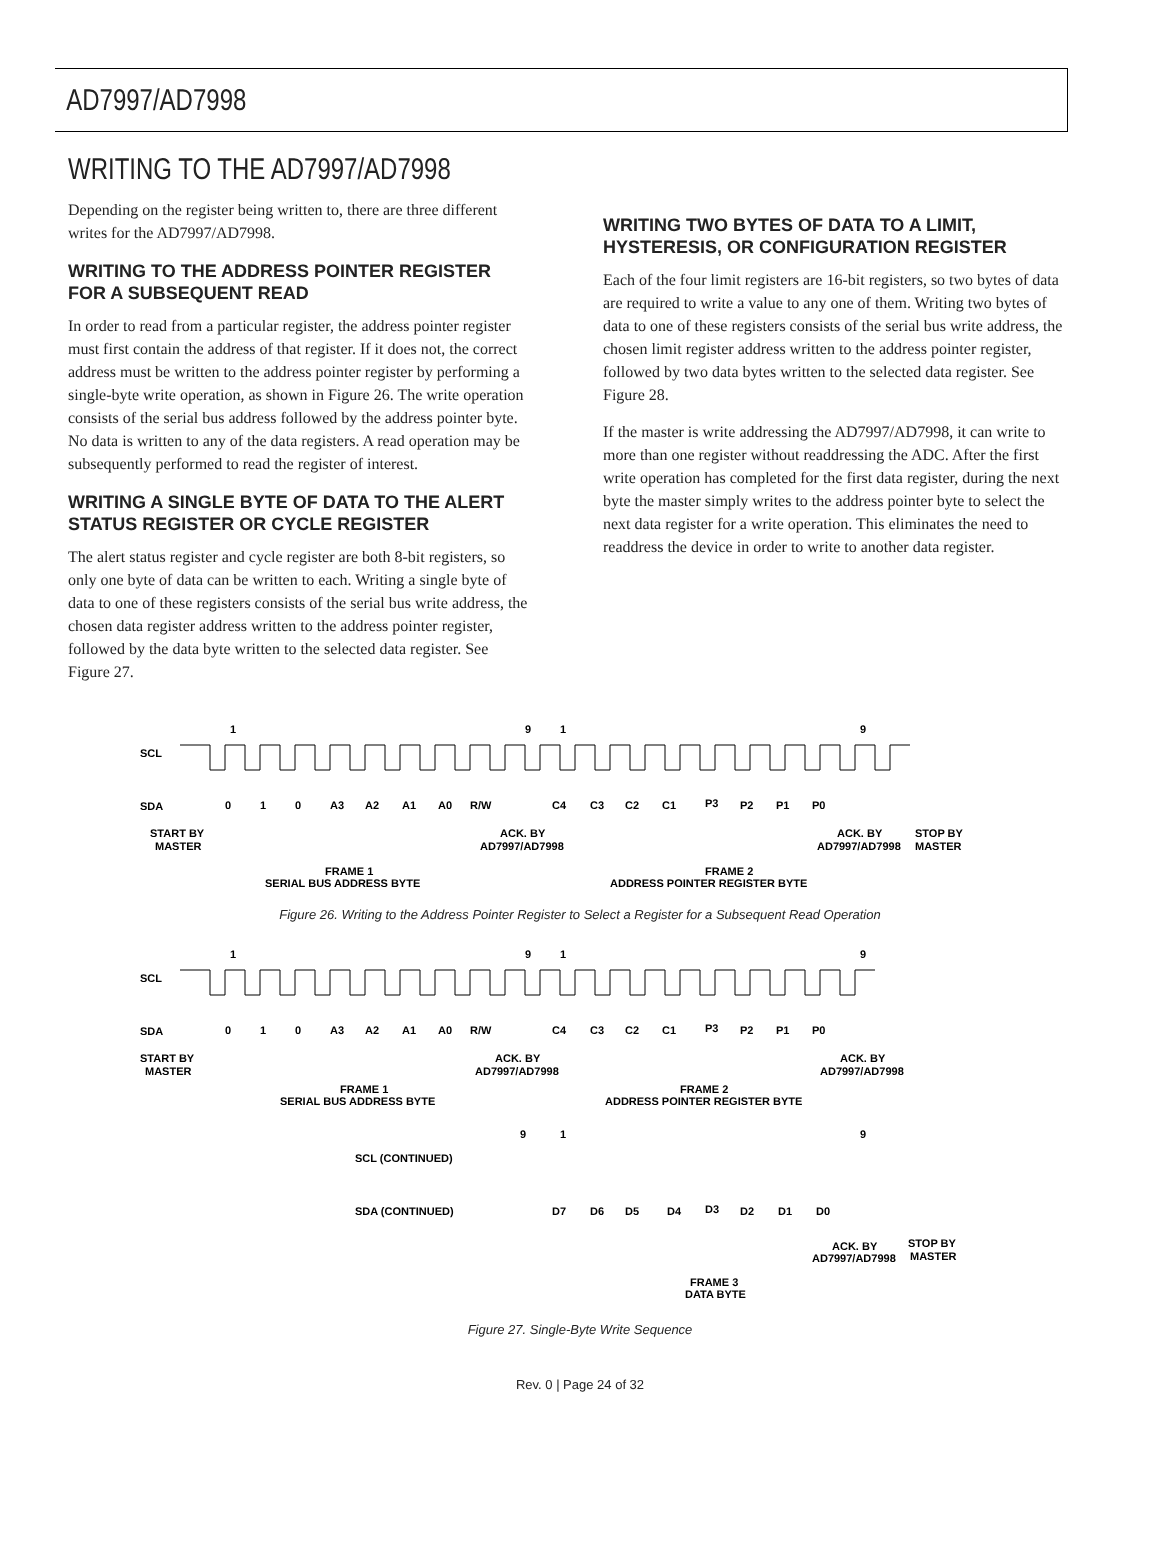AD7997/AD7998
WRITING TO THE AD7997/AD7998
Depending on the register being written to, there are three different writes for the AD7997/AD7998.
WRITING TO THE ADDRESS POINTER REGISTER FOR A SUBSEQUENT READ
In order to read from a particular register, the address pointer register must first contain the address of that register. If it does not, the correct address must be written to the address pointer register by performing a single-byte write operation, as shown in Figure 26. The write operation consists of the serial bus address followed by the address pointer byte. No data is written to any of the data registers. A read operation may be subsequently performed to read the register of interest.
WRITING A SINGLE BYTE OF DATA TO THE ALERT STATUS REGISTER OR CYCLE REGISTER
The alert status register and cycle register are both 8-bit registers, so only one byte of data can be written to each. Writing a single byte of data to one of these registers consists of the serial bus write address, the chosen data register address written to the address pointer register, followed by the data byte written to the selected data register. See Figure 27.
WRITING TWO BYTES OF DATA TO A LIMIT, HYSTERESIS, OR CONFIGURATION REGISTER
Each of the four limit registers are 16-bit registers, so two bytes of data are required to write a value to any one of them. Writing two bytes of data to one of these registers consists of the serial bus write address, the chosen limit register address written to the address pointer register, followed by two data bytes written to the selected data register. See Figure 28.
If the master is write addressing the AD7997/AD7998, it can write to more than one register without readdressing the ADC. After the first write operation has completed for the first data register, during the next byte the master simply writes to the address pointer byte to select the next data register for a write operation. This eliminates the need to readdress the device in order to write to another data register.
1
9
1
9
SCL
SDA
0
1
0
A3
A2
A1
A0
R/W
C4
C3
C2
C1
P3
P2
P1
P0
START BY
MASTER
ACK. BY
AD7997/AD7998
ACK. BY
AD7997/AD7998
STOP BY
MASTER
FRAME 1
SERIAL BUS ADDRESS BYTE
FRAME 2
ADDRESS POINTER REGISTER BYTE
Figure 26. Writing to the Address Pointer Register to Select a Register for a Subsequent Read Operation
1
9
1
9
SCL
SDA
0
1
0
A3
A2
A1
A0
R/W
C4
C3
C2
C1
P3
P2
P1
P0
START BY
MASTER
ACK. BY
AD7997/AD7998
ACK. BY
AD7997/AD7998
FRAME 1
SERIAL BUS ADDRESS BYTE
FRAME 2
ADDRESS POINTER REGISTER BYTE
9
1
9
SCL (CONTINUED)
SDA (CONTINUED)
D7
D6
D5
D4
D3
D2
D1
D0
ACK. BY
AD7997/AD7998
STOP BY
MASTER
FRAME 3
DATA BYTE
Figure 27. Single-Byte Write Sequence
Rev. 0 | Page 24 of 32